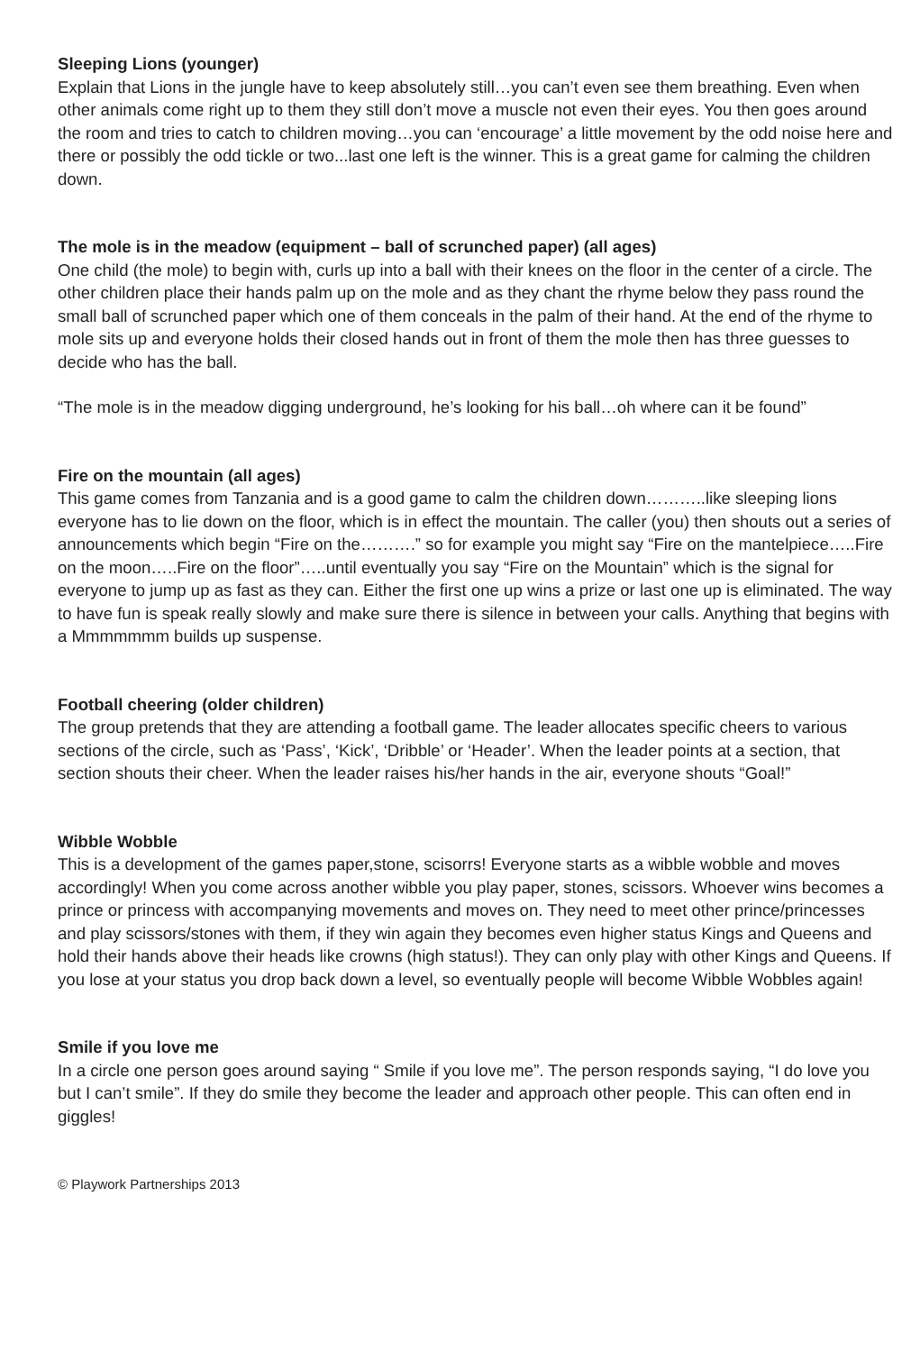Sleeping Lions (younger)
Explain that Lions in the jungle have to keep absolutely still…you can’t even see them breathing. Even when other animals come right up to them they still don’t move a muscle not even their eyes. You then goes around the room and tries to catch to children moving…you can ‘encourage’ a little movement by the odd noise here and there or possibly the odd tickle or two...last one left is the winner. This is a great game for calming the children down.
The mole is in the meadow (equipment – ball of scrunched paper) (all ages)
One child (the mole) to begin with, curls up into a ball with their knees on the floor in the center of a circle. The other children place their hands palm up on the mole and as they chant the rhyme below they pass round the small ball of scrunched paper which one of them conceals in the palm of their hand. At the end of the rhyme to mole sits up and everyone holds their closed hands out in front of them the mole then has three guesses to decide who has the ball.
“The mole is in the meadow digging underground, he’s looking for his ball…oh where can it be found”
Fire on the mountain (all ages)
This game comes from Tanzania and is a good game to calm the children down………..like sleeping lions everyone has to lie down on the floor, which is in effect the mountain. The caller (you) then shouts out a series of announcements which begin “Fire on the……….” so for example you might say “Fire on the mantelpiece…..Fire on the moon…..Fire on the floor”…..until eventually you say “Fire on the Mountain” which is the signal for everyone to jump up as fast as they can. Either the first one up wins a prize or last one up is eliminated. The way to have fun is speak really slowly and make sure there is silence in between your calls. Anything that begins with a Mmmmmmm builds up suspense.
Football cheering (older children)
The group pretends that they are attending a football game. The leader allocates specific cheers to various sections of the circle, such as ‘Pass’, ‘Kick’, ‘Dribble’ or ‘Header’. When the leader points at a section, that section shouts their cheer. When the leader raises his/her hands in the air, everyone shouts “Goal!”
Wibble Wobble
This is a development of the games paper,stone, scisorrs! Everyone starts as a wibble wobble and moves accordingly! When you come across another wibble you play paper, stones, scissors. Whoever wins becomes a prince or princess with accompanying movements and moves on. They need to meet other prince/princesses and play scissors/stones with them, if they win again they becomes even higher status Kings and Queens and hold their hands above their heads like crowns (high status!). They can only play with other Kings and Queens. If you lose at your status you drop back down a level, so eventually people will become Wibble Wobbles again!
Smile if you love me
In a circle one person goes around saying “ Smile if you love me”. The person responds saying, “I do love you but I can’t smile”. If they do smile they become the leader and approach other people. This can often end in giggles!
© Playwork Partnerships 2013